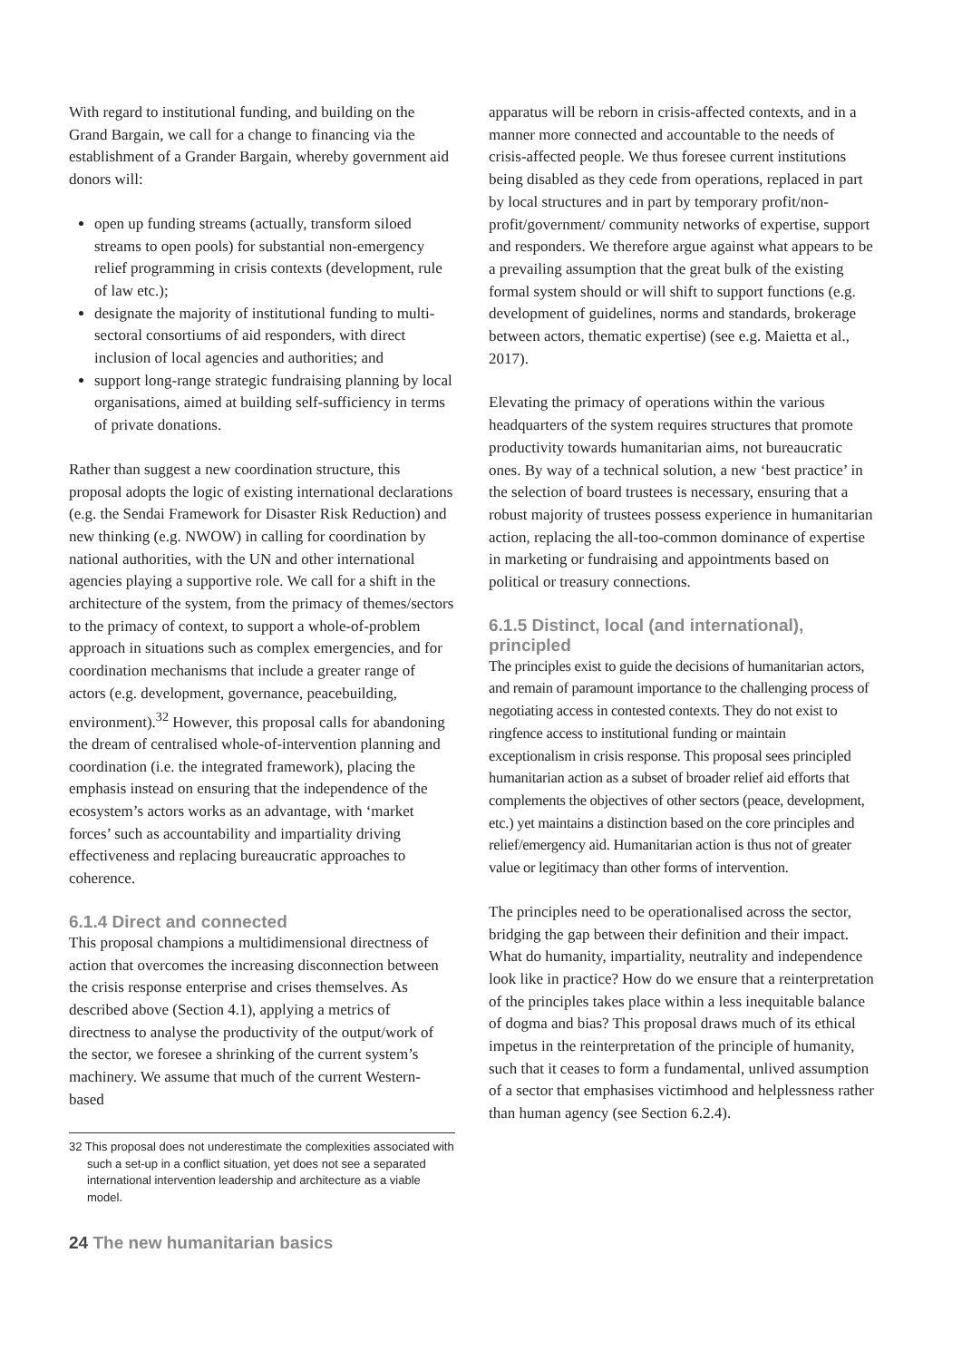With regard to institutional funding, and building on the Grand Bargain, we call for a change to financing via the establishment of a Grander Bargain, whereby government aid donors will:
open up funding streams (actually, transform siloed streams to open pools) for substantial non-emergency relief programming in crisis contexts (development, rule of law etc.);
designate the majority of institutional funding to multi-sectoral consortiums of aid responders, with direct inclusion of local agencies and authorities; and
support long-range strategic fundraising planning by local organisations, aimed at building self-sufficiency in terms of private donations.
Rather than suggest a new coordination structure, this proposal adopts the logic of existing international declarations (e.g. the Sendai Framework for Disaster Risk Reduction) and new thinking (e.g. NWOW) in calling for coordination by national authorities, with the UN and other international agencies playing a supportive role. We call for a shift in the architecture of the system, from the primacy of themes/sectors to the primacy of context, to support a whole-of-problem approach in situations such as complex emergencies, and for coordination mechanisms that include a greater range of actors (e.g. development, governance, peacebuilding, environment).<sup>32</sup> However, this proposal calls for abandoning the dream of centralised whole-of-intervention planning and coordination (i.e. the integrated framework), placing the emphasis instead on ensuring that the independence of the ecosystem’s actors works as an advantage, with ‘market forces’ such as accountability and impartiality driving effectiveness and replacing bureaucratic approaches to coherence.
6.1.4 Direct and connected
This proposal champions a multidimensional directness of action that overcomes the increasing disconnection between the crisis response enterprise and crises themselves. As described above (Section 4.1), applying a metrics of directness to analyse the productivity of the output/work of the sector, we foresee a shrinking of the current system’s machinery. We assume that much of the current Western-based
32 This proposal does not underestimate the complexities associated with such a set-up in a conflict situation, yet does not see a separated international intervention leadership and architecture as a viable model.
apparatus will be reborn in crisis-affected contexts, and in a manner more connected and accountable to the needs of crisis-affected people. We thus foresee current institutions being disabled as they cede from operations, replaced in part by local structures and in part by temporary profit/non-profit/government/ community networks of expertise, support and responders. We therefore argue against what appears to be a prevailing assumption that the great bulk of the existing formal system should or will shift to support functions (e.g. development of guidelines, norms and standards, brokerage between actors, thematic expertise) (see e.g. Maietta et al., 2017).
Elevating the primacy of operations within the various headquarters of the system requires structures that promote productivity towards humanitarian aims, not bureaucratic ones. By way of a technical solution, a new ‘best practice’ in the selection of board trustees is necessary, ensuring that a robust majority of trustees possess experience in humanitarian action, replacing the all-too-common dominance of expertise in marketing or fundraising and appointments based on political or treasury connections.
6.1.5 Distinct, local (and international), principled
The principles exist to guide the decisions of humanitarian actors, and remain of paramount importance to the challenging process of negotiating access in contested contexts. They do not exist to ringfence access to institutional funding or maintain exceptionalism in crisis response. This proposal sees principled humanitarian action as a subset of broader relief aid efforts that complements the objectives of other sectors (peace, development, etc.) yet maintains a distinction based on the core principles and relief/emergency aid. Humanitarian action is thus not of greater value or legitimacy than other forms of intervention.
The principles need to be operationalised across the sector, bridging the gap between their definition and their impact. What do humanity, impartiality, neutrality and independence look like in practice? How do we ensure that a reinterpretation of the principles takes place within a less inequitable balance of dogma and bias? This proposal draws much of its ethical impetus in the reinterpretation of the principle of humanity, such that it ceases to form a fundamental, unlived assumption of a sector that emphasises victimhood and helplessness rather than human agency (see Section 6.2.4).
24 The new humanitarian basics